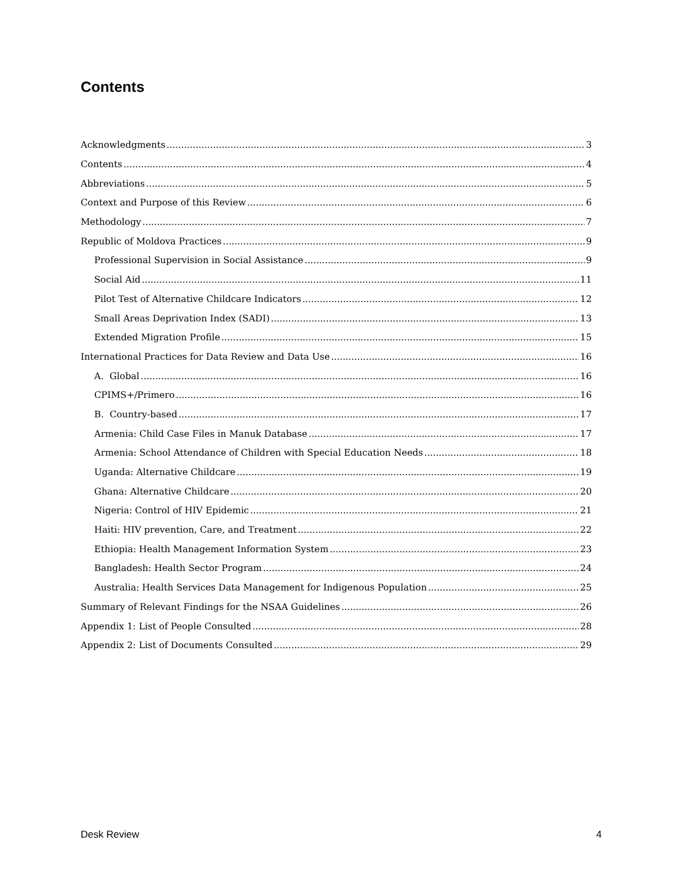Contents
Acknowledgments 3
Contents 4
Abbreviations 5
Context and Purpose of this Review 6
Methodology 7
Republic of Moldova Practices 9
Professional Supervision in Social Assistance 9
Social Aid 11
Pilot Test of Alternative Childcare Indicators 12
Small Areas Deprivation Index (SADI) 13
Extended Migration Profile 15
International Practices for Data Review and Data Use 16
A. Global 16
CPIMS+/Primero 16
B. Country-based 17
Armenia: Child Case Files in Manuk Database 17
Armenia: School Attendance of Children with Special Education Needs 18
Uganda: Alternative Childcare 19
Ghana: Alternative Childcare 20
Nigeria: Control of HIV Epidemic 21
Haiti: HIV prevention, Care, and Treatment 22
Ethiopia: Health Management Information System 23
Bangladesh: Health Sector Program 24
Australia: Health Services Data Management for Indigenous Population 25
Summary of Relevant Findings for the NSAA Guidelines 26
Appendix 1: List of People Consulted 28
Appendix 2: List of Documents Consulted 29
Desk Review 4